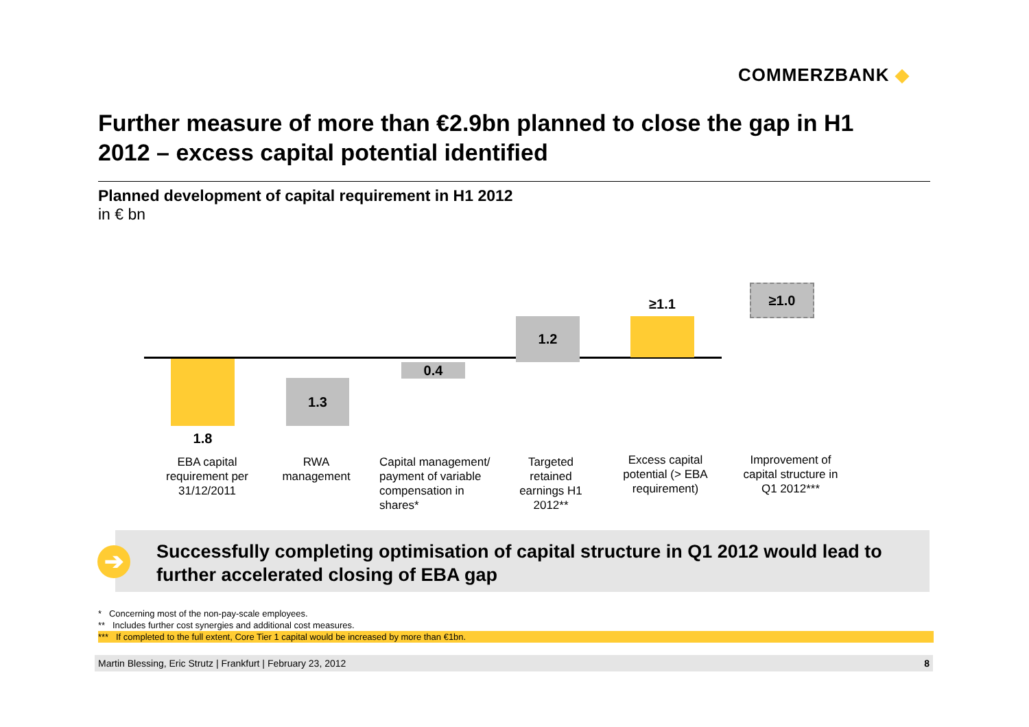COMMERZBANK ◆
Further measure of more than €2.9bn planned to close the gap in H1 2012 – excess capital potential identified
Planned development of capital requirement in H1 2012
in € bn
1.8
1.3
0.4
1.2
≥1.1
≥1.0
EBA capital requirement per 31/12/2011
RWA management
Capital management/ payment of variable compensation in shares*
Targeted retained earnings H1 2012**
Excess capital potential (> EBA requirement)
Improvement of capital structure in Q1 2012***
Successfully completing optimisation of capital structure in Q1 2012 would lead to further accelerated closing of EBA gap
➔
* Concerning most of the non-pay-scale employees.
** Includes further cost synergies and additional cost measures.
*** If completed to the full extent, Core Tier 1 capital would be increased by more than €1bn.
Martin Blessing, Eric Strutz | Frankfurt | February 23, 2012 8